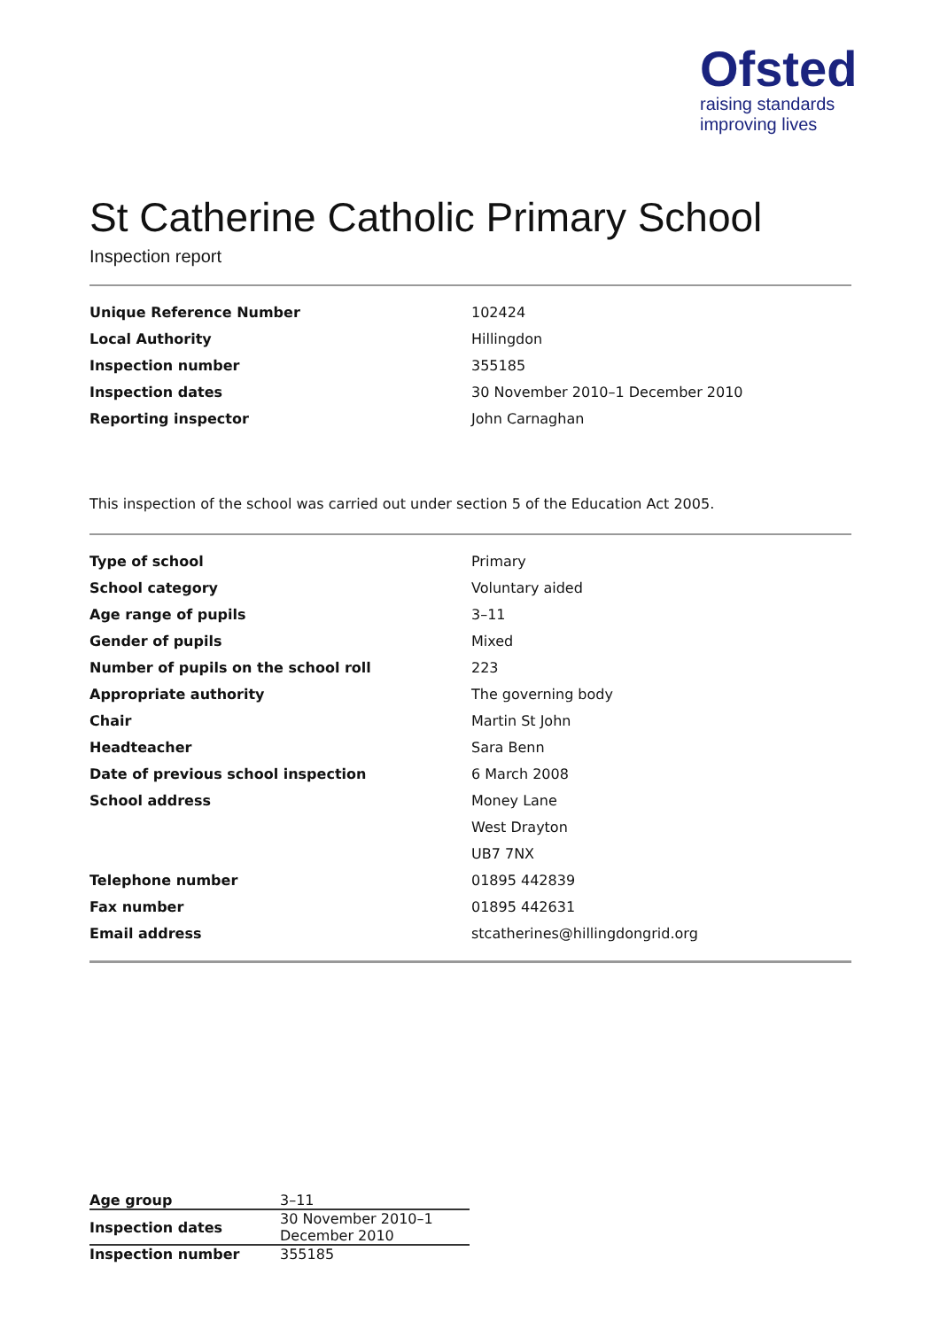Ofsted
raising standards
improving lives
St Catherine Catholic Primary School
Inspection report
| Unique Reference Number | 102424 |
| Local Authority | Hillingdon |
| Inspection number | 355185 |
| Inspection dates | 30 November 2010–1 December 2010 |
| Reporting inspector | John Carnaghan |
This inspection of the school was carried out under section 5 of the Education Act 2005.
| Type of school | Primary |
| School category | Voluntary aided |
| Age range of pupils | 3–11 |
| Gender of pupils | Mixed |
| Number of pupils on the school roll | 223 |
| Appropriate authority | The governing body |
| Chair | Martin St John |
| Headteacher | Sara Benn |
| Date of previous school inspection | 6 March 2008 |
| School address | Money Lane |
| | West Drayton |
| | UB7 7NX |
| Telephone number | 01895 442839 |
| Fax number | 01895 442631 |
| Email address | stcatherines@hillingdongrid.org |
| Age group | 3–11 |
| Inspection dates | 30 November 2010–1 December 2010 |
| Inspection number | 355185 |